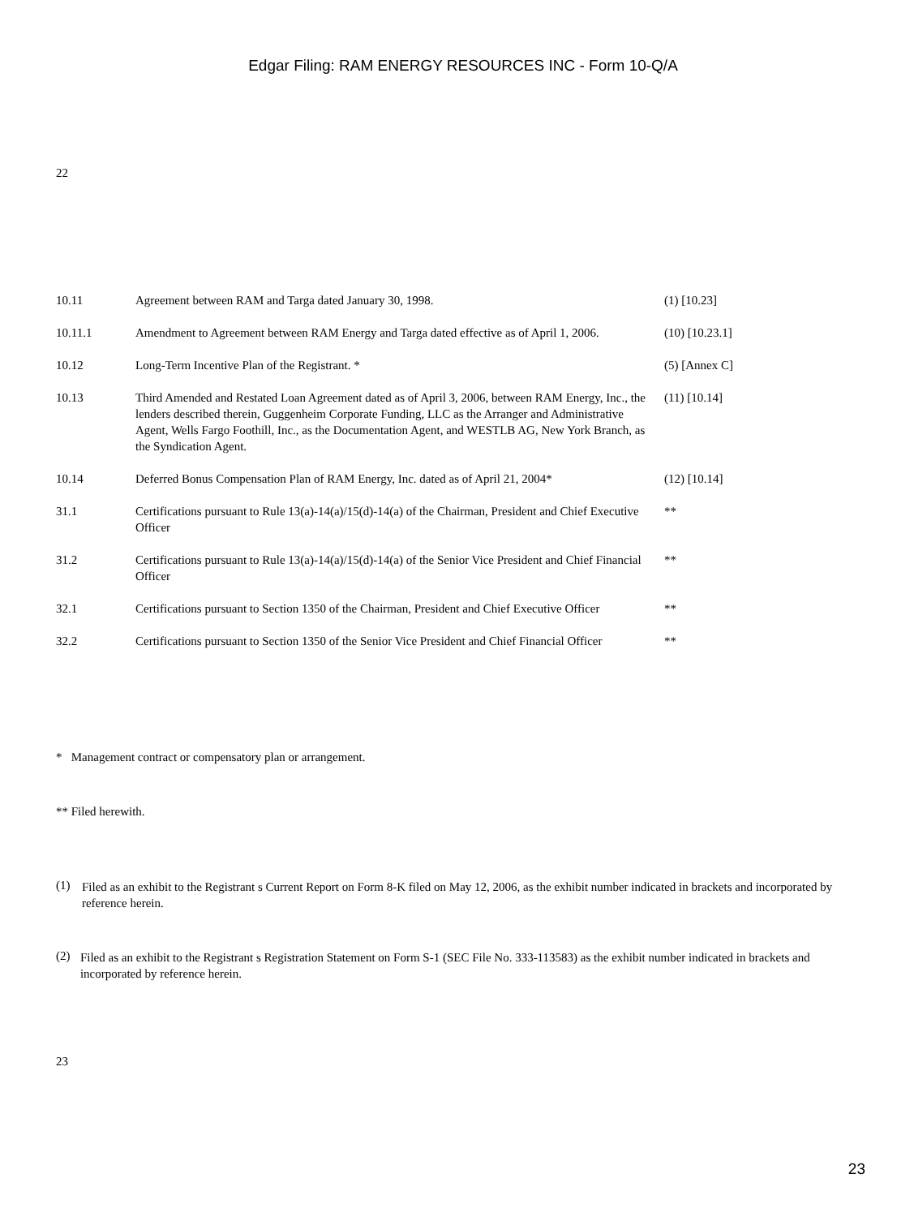Edgar Filing: RAM ENERGY RESOURCES INC - Form 10-Q/A
22
| 10.11 | Agreement between RAM and Targa dated January 30, 1998. | (1) [10.23] |
| 10.11.1 | Amendment to Agreement between RAM Energy and Targa dated effective as of April 1, 2006. | (10) [10.23.1] |
| 10.12 | Long-Term Incentive Plan of the Registrant. * | (5) [Annex C] |
| 10.13 | Third Amended and Restated Loan Agreement dated as of April 3, 2006, between RAM Energy, Inc., the lenders described therein, Guggenheim Corporate Funding, LLC as the Arranger and Administrative Agent, Wells Fargo Foothill, Inc., as the Documentation Agent, and WESTLB AG, New York Branch, as the Syndication Agent. | (11) [10.14] |
| 10.14 | Deferred Bonus Compensation Plan of RAM Energy, Inc. dated as of April 21, 2004* | (12) [10.14] |
| 31.1 | Certifications pursuant to Rule 13(a)-14(a)/15(d)-14(a) of the Chairman, President and Chief Executive Officer | ** |
| 31.2 | Certifications pursuant to Rule 13(a)-14(a)/15(d)-14(a) of the Senior Vice President and Chief Financial Officer | ** |
| 32.1 | Certifications pursuant to Section 1350 of the Chairman, President and Chief Executive Officer | ** |
| 32.2 | Certifications pursuant to Section 1350 of the Senior Vice President and Chief Financial Officer | ** |
* Management contract or compensatory plan or arrangement.
** Filed herewith.
(1)
Filed as an exhibit to the Registrant s Current Report on Form 8-K filed on May 12, 2006, as the exhibit number indicated in brackets and incorporated by reference herein.
(2)
Filed as an exhibit to the Registrant s Registration Statement on Form S-1 (SEC File No. 333-113583) as the exhibit number indicated in brackets and incorporated by reference herein.
23
23